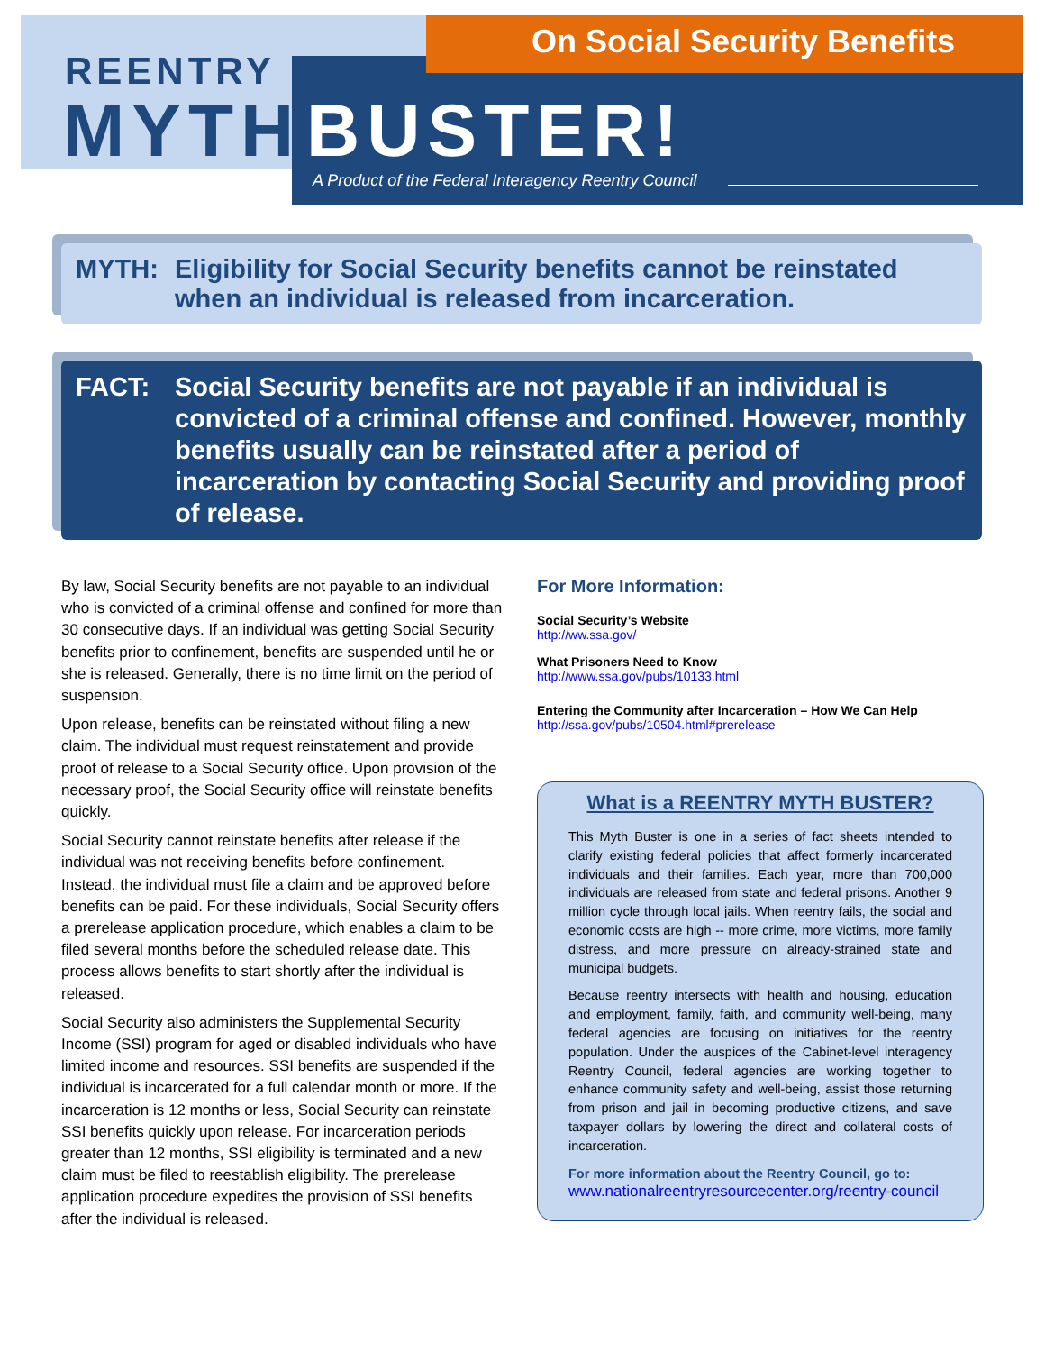On Social Security Benefits
REENTRY
MYTH BUSTER!
A Product of the Federal Interagency Reentry Council
MYTH: Eligibility for Social Security benefits cannot be reinstated when an individual is released from incarceration.
FACT: Social Security benefits are not payable if an individual is convicted of a criminal offense and confined. However, monthly benefits usually can be reinstated after a period of incarceration by contacting Social Security and providing proof of release.
By law, Social Security benefits are not payable to an individual who is convicted of a criminal offense and confined for more than 30 consecutive days. If an individual was getting Social Security benefits prior to confinement, benefits are suspended until he or she is released. Generally, there is no time limit on the period of suspension.
Upon release, benefits can be reinstated without filing a new claim. The individual must request reinstatement and provide proof of release to a Social Security office. Upon provision of the necessary proof, the Social Security office will reinstate benefits quickly.
Social Security cannot reinstate benefits after release if the individual was not receiving benefits before confinement. Instead, the individual must file a claim and be approved before benefits can be paid. For these individuals, Social Security offers a prerelease application procedure, which enables a claim to be filed several months before the scheduled release date. This process allows benefits to start shortly after the individual is released.
Social Security also administers the Supplemental Security Income (SSI) program for aged or disabled individuals who have limited income and resources. SSI benefits are suspended if the individual is incarcerated for a full calendar month or more. If the incarceration is 12 months or less, Social Security can reinstate SSI benefits quickly upon release. For incarceration periods greater than 12 months, SSI eligibility is terminated and a new claim must be filed to reestablish eligibility. The prerelease application procedure expedites the provision of SSI benefits after the individual is released.
For More Information:
Social Security’s Website
http://ww.ssa.gov/
What Prisoners Need to Know
http://www.ssa.gov/pubs/10133.html
Entering the Community after Incarceration – How We Can Help
http://ssa.gov/pubs/10504.html#prerelease
What is a REENTRY MYTH BUSTER?
This Myth Buster is one in a series of fact sheets intended to clarify existing federal policies that affect formerly incarcerated individuals and their families. Each year, more than 700,000 individuals are released from state and federal prisons. Another 9 million cycle through local jails. When reentry fails, the social and economic costs are high -- more crime, more victims, more family distress, and more pressure on already-strained state and municipal budgets.
Because reentry intersects with health and housing, education and employment, family, faith, and community well-being, many federal agencies are focusing on initiatives for the reentry population. Under the auspices of the Cabinet-level interagency Reentry Council, federal agencies are working together to enhance community safety and well-being, assist those returning from prison and jail in becoming productive citizens, and save taxpayer dollars by lowering the direct and collateral costs of incarceration.
For more information about the Reentry Council, go to:
www.nationalreentryresourcecenter.org/reentry-council